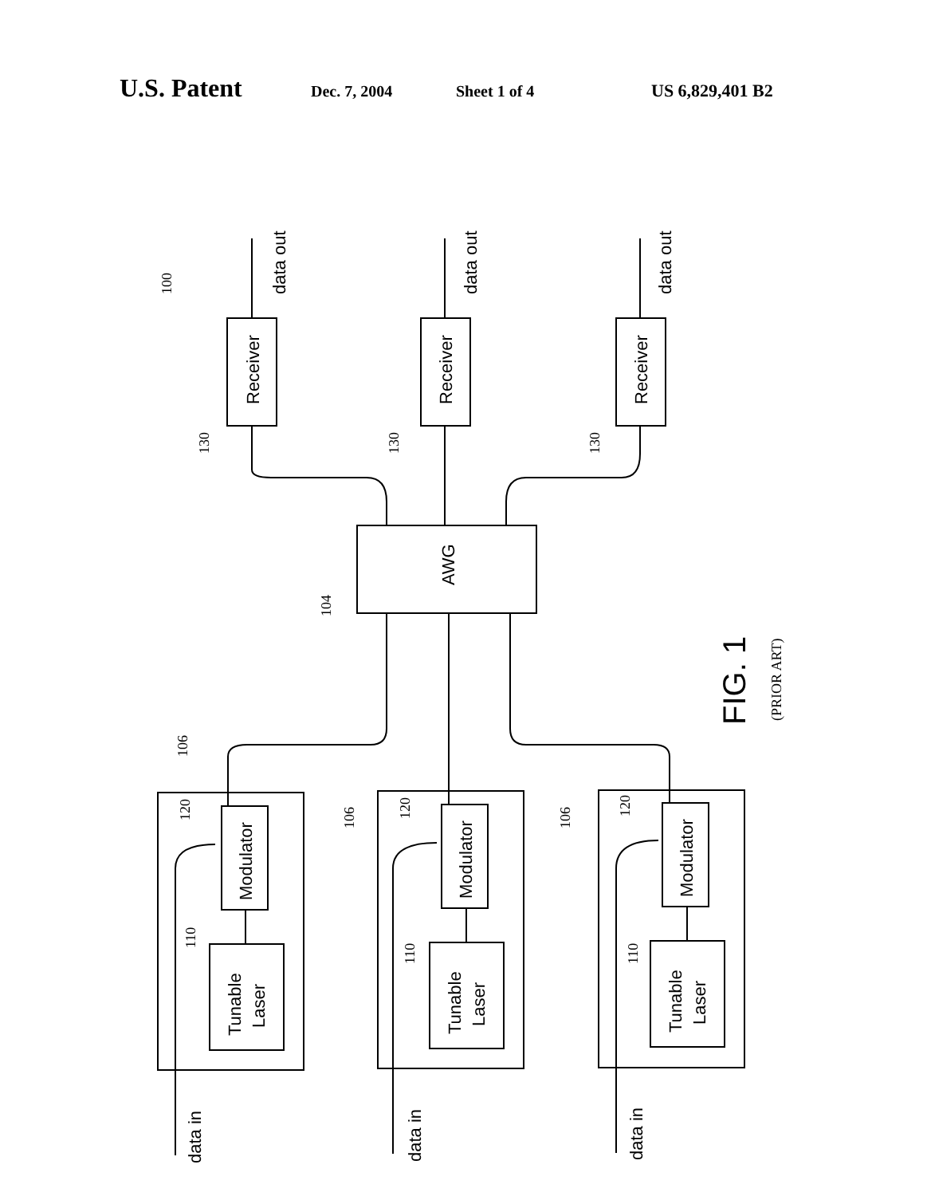U.S. Patent Dec. 7, 2004 Sheet 1 of 4 US 6,829,401 B2
Receiver
Receiver
Receiver
AWG
data out
data out
data out
Modulator
Modulator
Modulator
Tunable
Laser
Tunable
Laser
Tunable
Laser
data in
data in
data in
FIG. 1
100
130
130
130
104
106
106
106
120
120
120
110
110
110
(PRIOR ART)